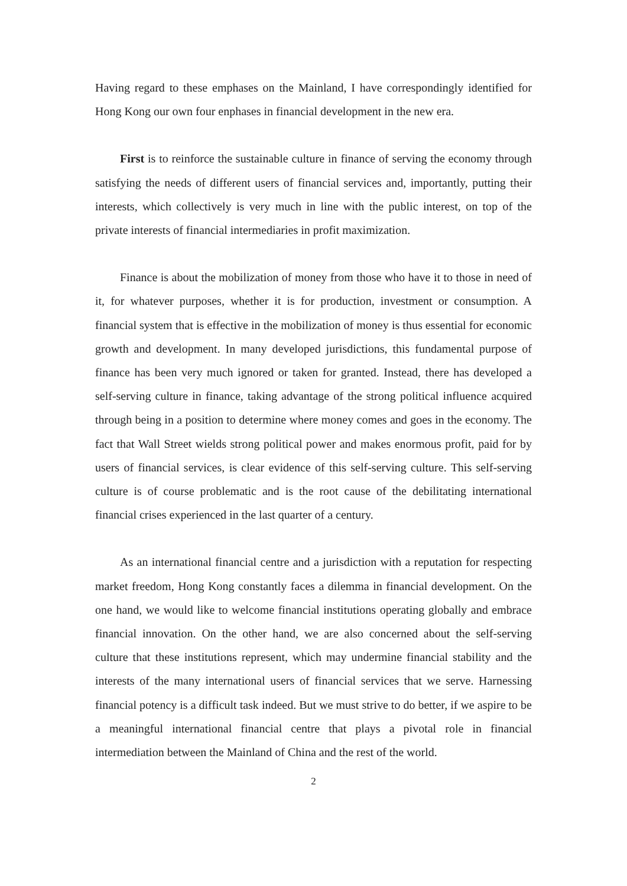Having regard to these emphases on the Mainland, I have correspondingly identified for Hong Kong our own four enphases in financial development in the new era.
First is to reinforce the sustainable culture in finance of serving the economy through satisfying the needs of different users of financial services and, importantly, putting their interests, which collectively is very much in line with the public interest, on top of the private interests of financial intermediaries in profit maximization.
Finance is about the mobilization of money from those who have it to those in need of it, for whatever purposes, whether it is for production, investment or consumption. A financial system that is effective in the mobilization of money is thus essential for economic growth and development. In many developed jurisdictions, this fundamental purpose of finance has been very much ignored or taken for granted. Instead, there has developed a self-serving culture in finance, taking advantage of the strong political influence acquired through being in a position to determine where money comes and goes in the economy. The fact that Wall Street wields strong political power and makes enormous profit, paid for by users of financial services, is clear evidence of this self-serving culture. This self-serving culture is of course problematic and is the root cause of the debilitating international financial crises experienced in the last quarter of a century.
As an international financial centre and a jurisdiction with a reputation for respecting market freedom, Hong Kong constantly faces a dilemma in financial development. On the one hand, we would like to welcome financial institutions operating globally and embrace financial innovation. On the other hand, we are also concerned about the self-serving culture that these institutions represent, which may undermine financial stability and the interests of the many international users of financial services that we serve. Harnessing financial potency is a difficult task indeed. But we must strive to do better, if we aspire to be a meaningful international financial centre that plays a pivotal role in financial intermediation between the Mainland of China and the rest of the world.
2